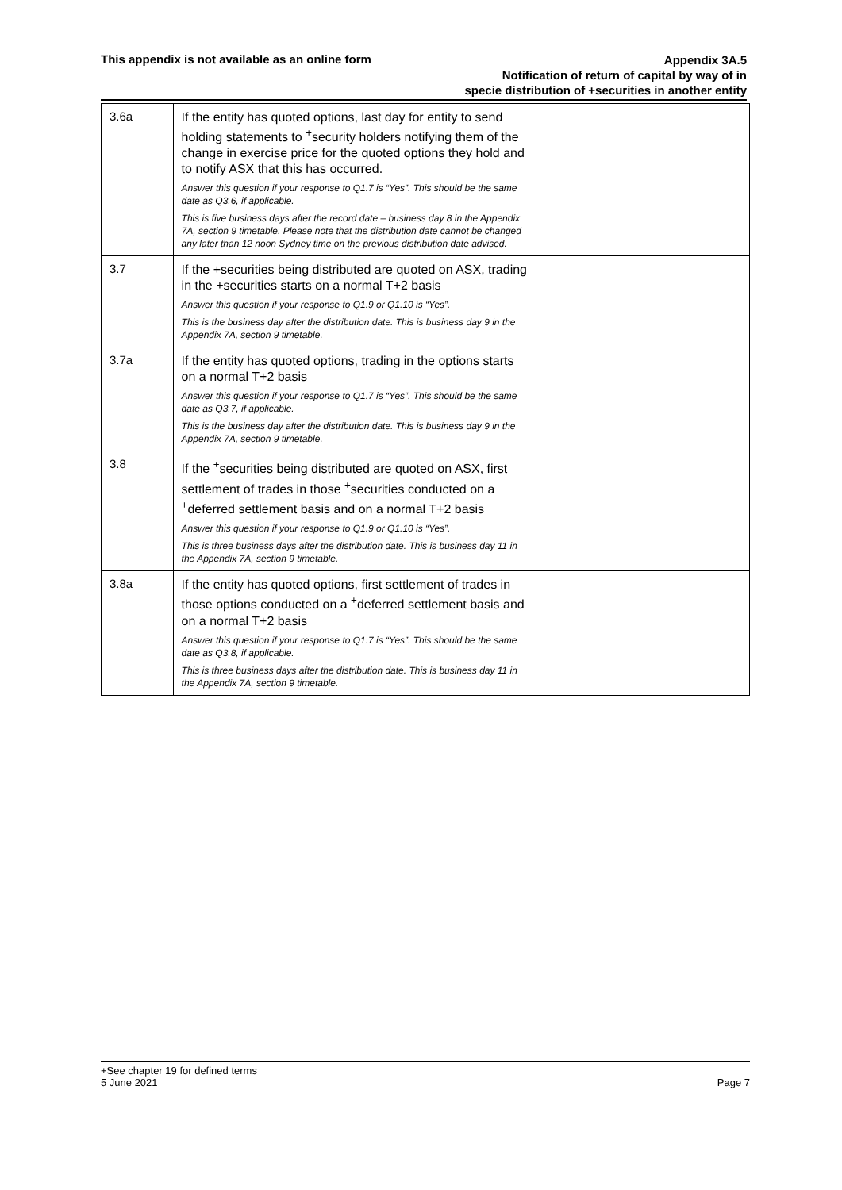This appendix is not available as an online form
Appendix 3A.5
Notification of return of capital by way of in
specie distribution of +securities in another entity
| 3.6a | If the entity has quoted options, last day for entity to send holding statements to <sup>+</sup>security holders notifying them of the change in exercise price for the quoted options they hold and to notify ASX that this has occurred. Answer this question if your response to Q1.7 is “Yes”. This should be the same date as Q3.6, if applicable. This is five business days after the record date – business day 8 in the Appendix 7A, section 9 timetable. Please note that the distribution date cannot be changed any later than 12 noon Sydney time on the previous distribution date advised. | |
| 3.7 | If the +securities being distributed are quoted on ASX, trading in the +securities starts on a normal T+2 basis Answer this question if your response to Q1.9 or Q1.10 is “Yes”. This is the business day after the distribution date. This is business day 9 in the Appendix 7A, section 9 timetable. | |
| 3.7a | If the entity has quoted options, trading in the options starts on a normal T+2 basis Answer this question if your response to Q1.7 is “Yes”. This should be the same date as Q3.7, if applicable. This is the business day after the distribution date. This is business day 9 in the Appendix 7A, section 9 timetable. | |
| 3.8 | If the <sup>+</sup>securities being distributed are quoted on ASX, first settlement of trades in those <sup>+</sup>securities conducted on a <sup>+</sup>deferred settlement basis and on a normal T+2 basis Answer this question if your response to Q1.9 or Q1.10 is “Yes”. This is three business days after the distribution date. This is business day 11 in the Appendix 7A, section 9 timetable. | |
| 3.8a | If the entity has quoted options, first settlement of trades in those options conducted on a <sup>+</sup>deferred settlement basis and on a normal T+2 basis Answer this question if your response to Q1.7 is “Yes”. This should be the same date as Q3.8, if applicable. This is three business days after the distribution date. This is business day 11 in the Appendix 7A, section 9 timetable. | |
Page 7 +See chapter 19 for defined terms
5 June 2021